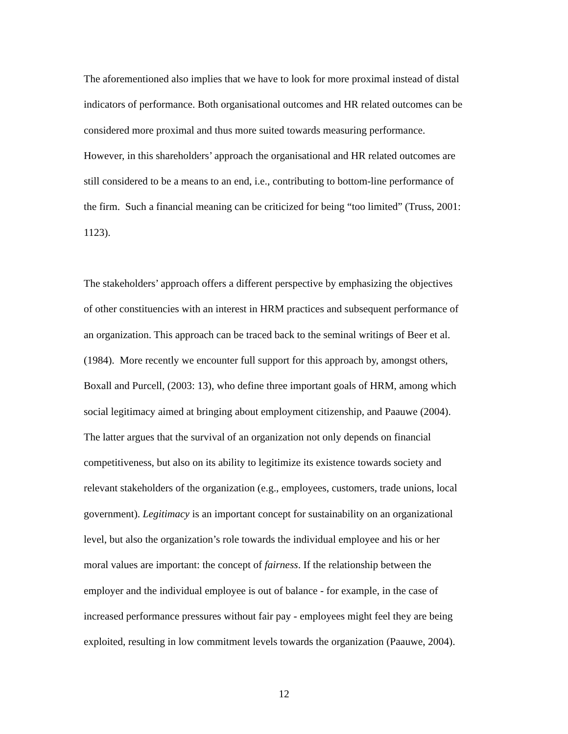The aforementioned also implies that we have to look for more proximal instead of distal
indicators of performance. Both organisational outcomes and HR related outcomes can be
considered more proximal and thus more suited towards measuring performance.
However, in this shareholders’ approach the organisational and HR related outcomes are
still considered to be a means to an end, i.e., contributing to bottom-line performance of
the firm. Such a financial meaning can be criticized for being “too limited” (Truss, 2001:
1123).
The stakeholders’ approach offers a different perspective by emphasizing the objectives
of other constituencies with an interest in HRM practices and subsequent performance of
an organization. This approach can be traced back to the seminal writings of Beer et al.
(1984). More recently we encounter full support for this approach by, amongst others,
Boxall and Purcell, (2003: 13), who define three important goals of HRM, among which
social legitimacy aimed at bringing about employment citizenship, and Paauwe (2004).
The latter argues that the survival of an organization not only depends on financial
competitiveness, but also on its ability to legitimize its existence towards society and
relevant stakeholders of the organization (e.g., employees, customers, trade unions, local
government). Legitimacy is an important concept for sustainability on an organizational
level, but also the organization’s role towards the individual employee and his or her
moral values are important: the concept of fairness. If the relationship between the
employer and the individual employee is out of balance - for example, in the case of
increased performance pressures without fair pay - employees might feel they are being
exploited, resulting in low commitment levels towards the organization (Paauwe, 2004).
12